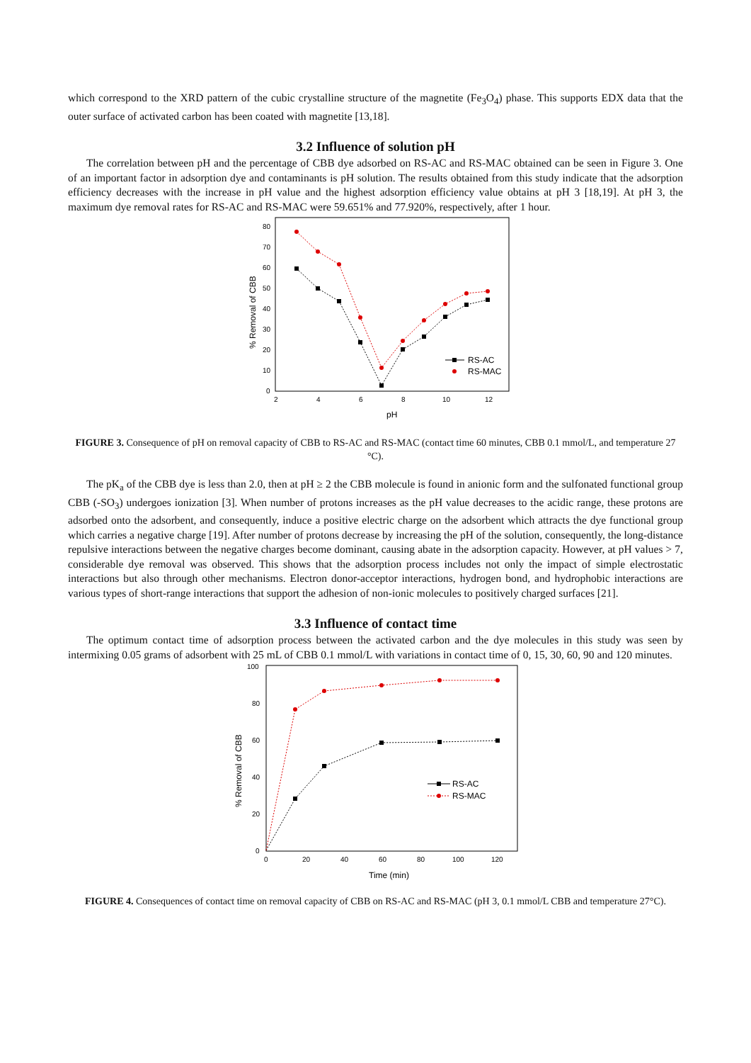which correspond to the XRD pattern of the cubic crystalline structure of the magnetite (Fe<sub>3</sub>O<sub>4</sub>) phase. This supports EDX data that the outer surface of activated carbon has been coated with magnetite [13,18].
3.2 Influence of solution pH
The correlation between pH and the percentage of CBB dye adsorbed on RS-AC and RS-MAC obtained can be seen in Figure 3. One of an important factor in adsorption dye and contaminants is pH solution. The results obtained from this study indicate that the adsorption efficiency decreases with the increase in pH value and the highest adsorption efficiency value obtains at pH 3 [18,19]. At pH 3, the maximum dye removal rates for RS-AC and RS-MAC were 59.651% and 77.920%, respectively, after 1 hour.
0
10
20
30
40
50
60
70
80
2
4
6
8
10
12
pH
% Removal of CBB
RS-AC
RS-MAC
FIGURE 3. Consequence of pH on removal capacity of CBB to RS-AC and RS-MAC (contact time 60 minutes, CBB 0.1 mmol/L, and temperature 27 °C).
The pK<sub>a</sub> of the CBB dye is less than 2.0, then at pH ≥ 2 the CBB molecule is found in anionic form and the sulfonated functional group CBB (-SO<sub>3</sub>) undergoes ionization [3]. When number of protons increases as the pH value decreases to the acidic range, these protons are adsorbed onto the adsorbent, and consequently, induce a positive electric charge on the adsorbent which attracts the dye functional group which carries a negative charge [19]. After number of protons decrease by increasing the pH of the solution, consequently, the long-distance repulsive interactions between the negative charges become dominant, causing abate in the adsorption capacity. However, at pH values > 7, considerable dye removal was observed. This shows that the adsorption process includes not only the impact of simple electrostatic interactions but also through other mechanisms. Electron donor-acceptor interactions, hydrogen bond, and hydrophobic interactions are various types of short-range interactions that support the adhesion of non-ionic molecules to positively charged surfaces [21].
3.3 Influence of contact time
The optimum contact time of adsorption process between the activated carbon and the dye molecules in this study was seen by intermixing 0.05 grams of adsorbent with 25 mL of CBB 0.1 mmol/L with variations in contact time of 0, 15, 30, 60, 90 and 120 minutes.
0
20
40
60
80
100
0
20
40
60
80
100
120
Time (min)
% Removal of CBB
RS-AC
RS-MAC
FIGURE 4. Consequences of contact time on removal capacity of CBB on RS-AC and RS-MAC (pH 3, 0.1 mmol/L CBB and temperature 27°C).